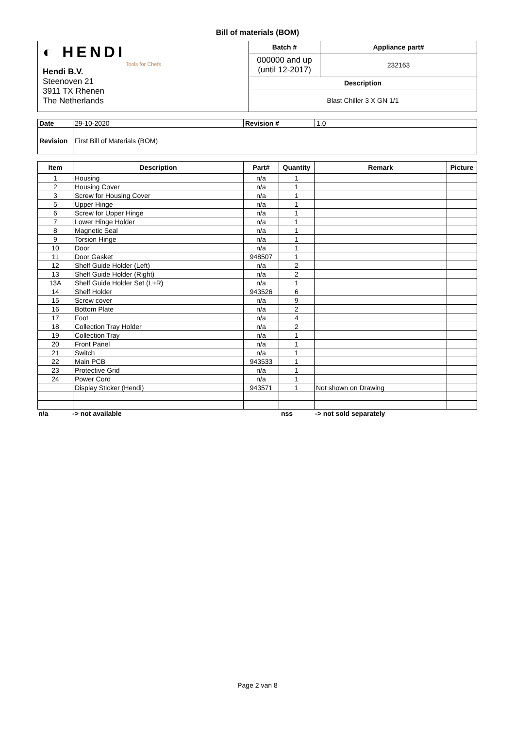Bill of materials (BOM)
| ◐ HENDI Tools for Chefs Hendi B.V. Steenoven 21 3911 TX Rhenen The Netherlands | Batch # | Appliance part# |
| | 000000 and up (until 12-2017) | 232163 |
| | Description | |
| | Blast Chiller 3 X GN 1/1 | |
| Date | 29-10-2020 | Revision # | 1.0 |
| Revision | First Bill of Materials (BOM) | | |
| Item | Description | Part# | Quantity | Remark | Picture |
| --- | --- | --- | --- | --- | --- |
| 1 | Housing | n/a | 1 | | |
| 2 | Housing Cover | n/a | 1 | | |
| 3 | Screw for Housing Cover | n/a | 1 | | |
| 5 | Upper Hinge | n/a | 1 | | |
| 6 | Screw for Upper Hinge | n/a | 1 | | |
| 7 | Lower Hinge Holder | n/a | 1 | | |
| 8 | Magnetic Seal | n/a | 1 | | |
| 9 | Torsion Hinge | n/a | 1 | | |
| 10 | Door | n/a | 1 | | |
| 11 | Door Gasket | 948507 | 1 | | |
| 12 | Shelf Guide Holder (Left) | n/a | 2 | | |
| 13 | Shelf Guide Holder (Right) | n/a | 2 | | |
| 13A | Shelf Guide Holder Set (L+R) | n/a | 1 | | |
| 14 | Shelf Holder | 943526 | 6 | | |
| 15 | Screw cover | n/a | 9 | | |
| 16 | Bottom Plate | n/a | 2 | | |
| 17 | Foot | n/a | 4 | | |
| 18 | Collection Tray Holder | n/a | 2 | | |
| 19 | Collection Tray | n/a | 1 | | |
| 20 | Front Panel | n/a | 1 | | |
| 21 | Switch | n/a | 1 | | |
| 22 | Main PCB | 943533 | 1 | | |
| 23 | Protective Grid | n/a | 1 | | |
| 24 | Power Cord | n/a | 1 | | |
| | Display Sticker (Hendi) | 943571 | 1 | Not shown on Drawing | |
n/a -> not available nss -> not sold separately
Page 2 van 8